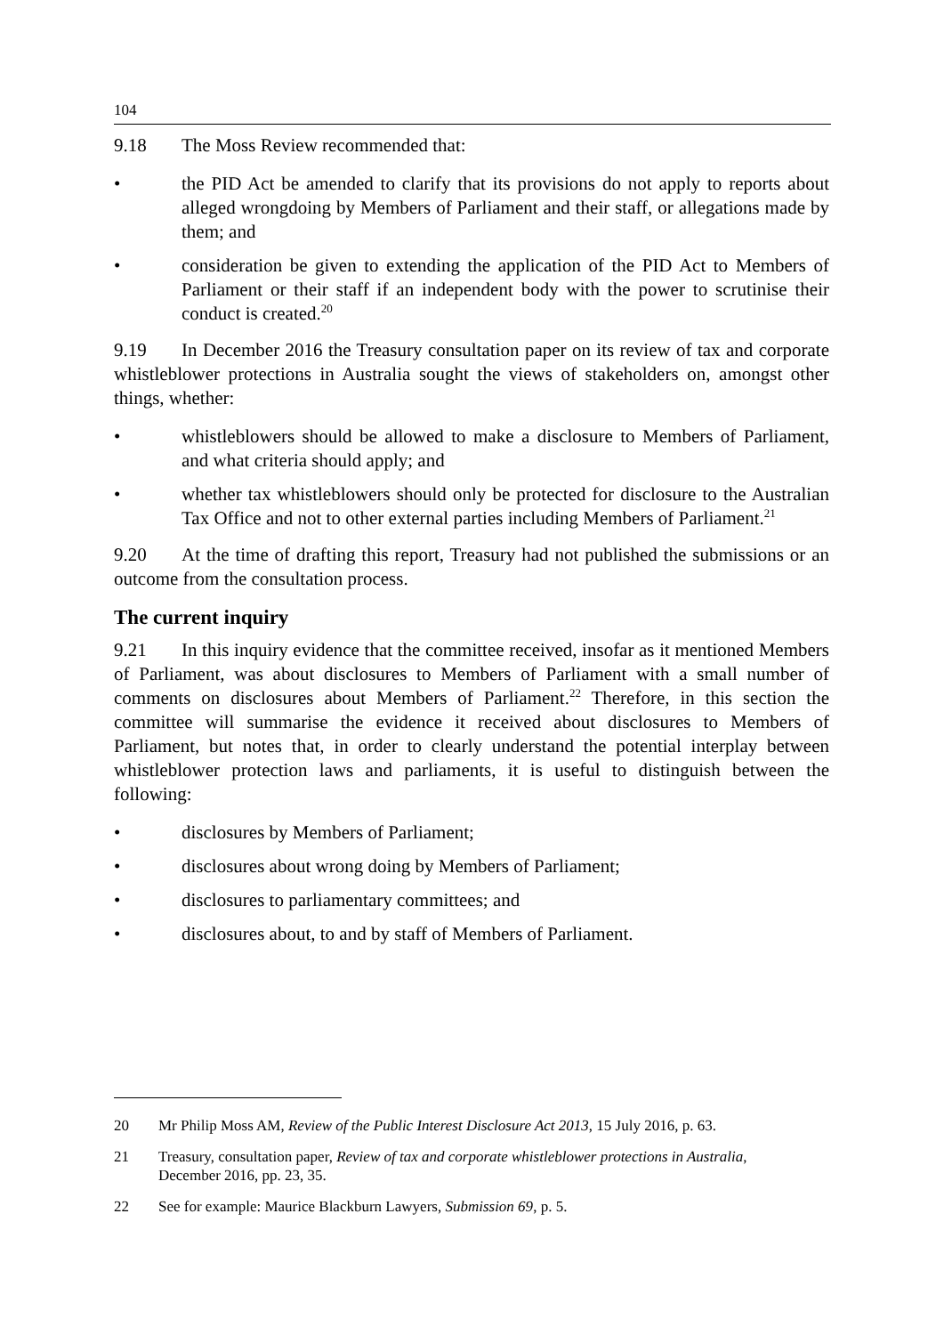104
9.18 The Moss Review recommended that:
• the PID Act be amended to clarify that its provisions do not apply to reports about alleged wrongdoing by Members of Parliament and their staff, or allegations made by them; and
• consideration be given to extending the application of the PID Act to Members of Parliament or their staff if an independent body with the power to scrutinise their conduct is created.<sup>20</sup>
9.19 In December 2016 the Treasury consultation paper on its review of tax and corporate whistleblower protections in Australia sought the views of stakeholders on, amongst other things, whether:
• whistleblowers should be allowed to make a disclosure to Members of Parliament, and what criteria should apply; and
• whether tax whistleblowers should only be protected for disclosure to the Australian Tax Office and not to other external parties including Members of Parliament.<sup>21</sup>
9.20 At the time of drafting this report, Treasury had not published the submissions or an outcome from the consultation process.
The current inquiry
9.21 In this inquiry evidence that the committee received, insofar as it mentioned Members of Parliament, was about disclosures to Members of Parliament with a small number of comments on disclosures about Members of Parliament.<sup>22</sup> Therefore, in this section the committee will summarise the evidence it received about disclosures to Members of Parliament, but notes that, in order to clearly understand the potential interplay between whistleblower protection laws and parliaments, it is useful to distinguish between the following:
• disclosures by Members of Parliament;
• disclosures about wrong doing by Members of Parliament;
• disclosures to parliamentary committees; and
• disclosures about, to and by staff of Members of Parliament.
20 Mr Philip Moss AM, Review of the Public Interest Disclosure Act 2013, 15 July 2016, p. 63.
21 Treasury, consultation paper, Review of tax and corporate whistleblower protections in Australia, December 2016, pp. 23, 35.
22 See for example: Maurice Blackburn Lawyers, Submission 69, p. 5.